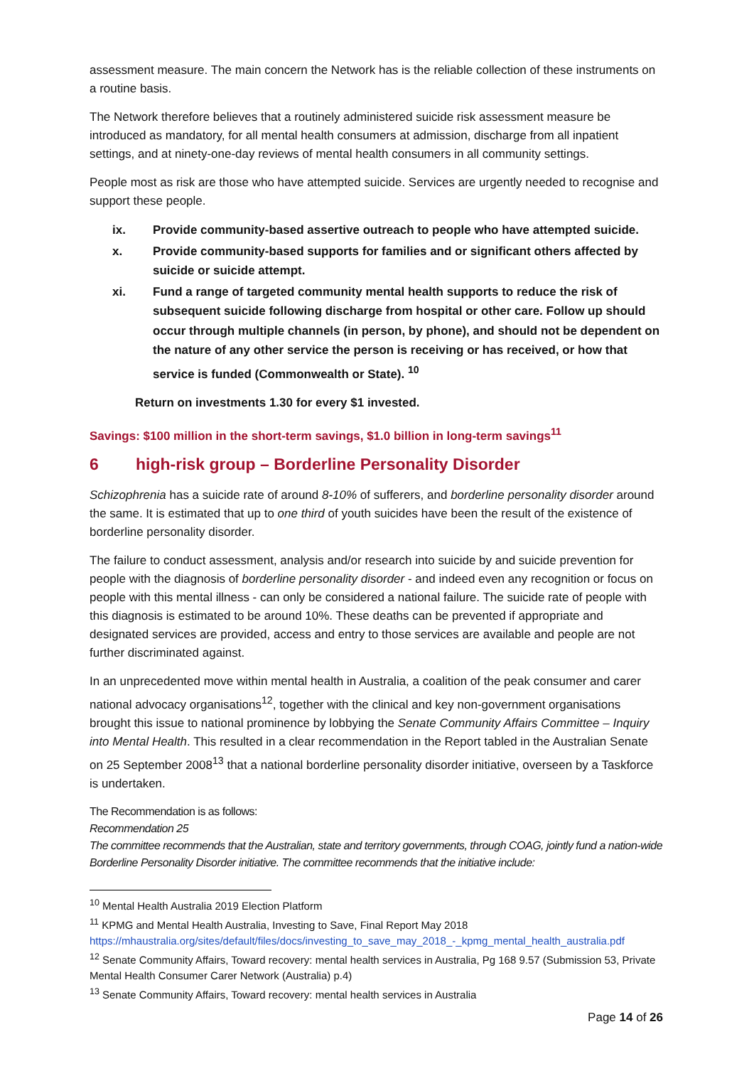assessment measure. The main concern the Network has is the reliable collection of these instruments on a routine basis.
The Network therefore believes that a routinely administered suicide risk assessment measure be introduced as mandatory, for all mental health consumers at admission, discharge from all inpatient settings, and at ninety-one-day reviews of mental health consumers in all community settings.
People most as risk are those who have attempted suicide. Services are urgently needed to recognise and support these people.
ix. Provide community-based assertive outreach to people who have attempted suicide.
x. Provide community-based supports for families and or significant others affected by suicide or suicide attempt.
xi. Fund a range of targeted community mental health supports to reduce the risk of subsequent suicide following discharge from hospital or other care. Follow up should occur through multiple channels (in person, by phone), and should not be dependent on the nature of any other service the person is receiving or has received, or how that service is funded (Commonwealth or State). <sup>10</sup>
Return on investments 1.30 for every $1 invested.
Savings: $100 million in the short-term savings, $1.0 billion in long-term savings<sup>11</sup>
6 high-risk group – Borderline Personality Disorder
Schizophrenia has a suicide rate of around 8-10% of sufferers, and borderline personality disorder around the same. It is estimated that up to one third of youth suicides have been the result of the existence of borderline personality disorder.
The failure to conduct assessment, analysis and/or research into suicide by and suicide prevention for people with the diagnosis of borderline personality disorder - and indeed even any recognition or focus on people with this mental illness - can only be considered a national failure. The suicide rate of people with this diagnosis is estimated to be around 10%. These deaths can be prevented if appropriate and designated services are provided, access and entry to those services are available and people are not further discriminated against.
In an unprecedented move within mental health in Australia, a coalition of the peak consumer and carer national advocacy organisations<sup>12</sup>, together with the clinical and key non-government organisations brought this issue to national prominence by lobbying the Senate Community Affairs Committee – Inquiry into Mental Health. This resulted in a clear recommendation in the Report tabled in the Australian Senate on 25 September 2008<sup>13</sup> that a national borderline personality disorder initiative, overseen by a Taskforce is undertaken.
The Recommendation is as follows:
Recommendation 25
The committee recommends that the Australian, state and territory governments, through COAG, jointly fund a nation-wide Borderline Personality Disorder initiative. The committee recommends that the initiative include:
<sup>10</sup> Mental Health Australia 2019 Election Platform
<sup>11</sup> KPMG and Mental Health Australia, Investing to Save, Final Report May 2018
https://mhaustralia.org/sites/default/files/docs/investing_to_save_may_2018_-_kpmg_mental_health_australia.pdf
<sup>12</sup> Senate Community Affairs, Toward recovery: mental health services in Australia, Pg 168 9.57 (Submission 53, Private Mental Health Consumer Carer Network (Australia) p.4)
<sup>13</sup> Senate Community Affairs, Toward recovery: mental health services in Australia
Page 14 of 26